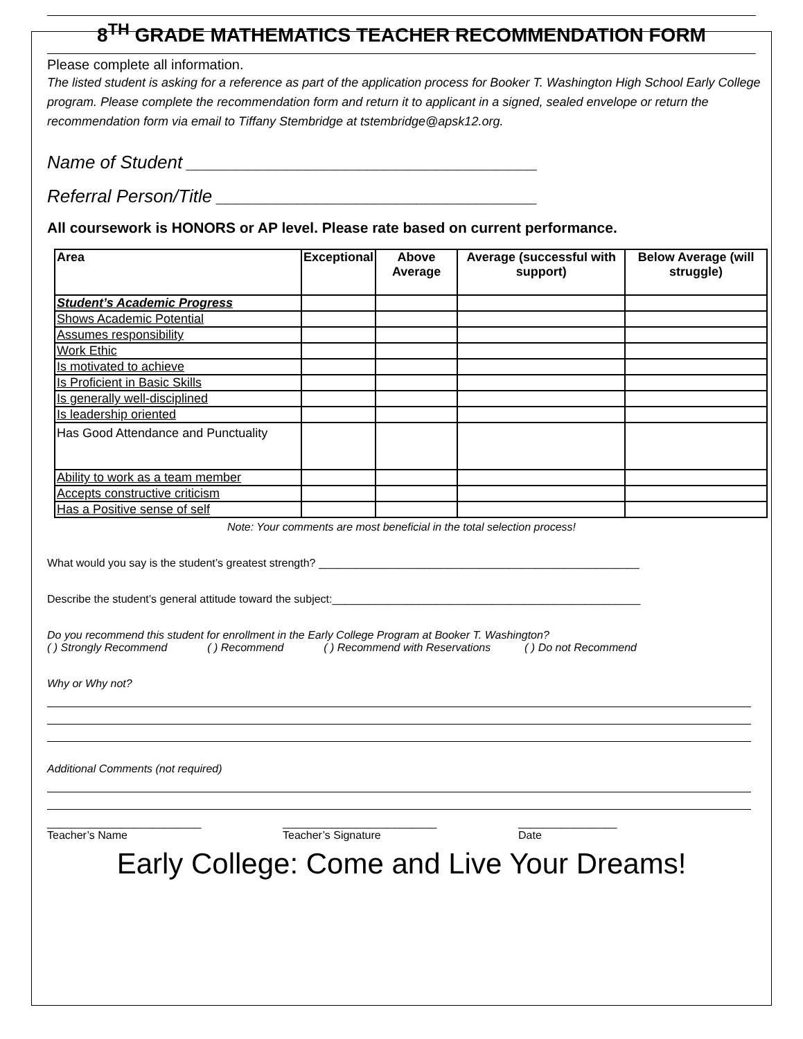8<sup>TH</sup> GRADE MATHEMATICS TEACHER RECOMMENDATION FORM
Please complete all information.
The listed student is asking for a reference as part of the application process for Booker T. Washington High School Early College program. Please complete the recommendation form and return it to applicant in a signed, sealed envelope or return the recommendation form via email to Tiffany Stembridge at tstembridge@apsk12.org.
Name of Student ___________________________________
Referral Person/Title ________________________________
All coursework is HONORS or AP level. Please rate based on current performance.
| Area | Exceptional | Above Average | Average (successful with support) | Below Average (will struggle) |
| --- | --- | --- | --- | --- |
| Student’s Academic Progress | | | | |
| Shows Academic Potential | | | | |
| Assumes responsibility | | | | |
| Work Ethic | | | | |
| Is motivated to achieve | | | | |
| Is Proficient in Basic Skills | | | | |
| Is generally well-disciplined | | | | |
| Is leadership oriented | | | | |
| Has Good Attendance and Punctuality | | | | |
| Ability to work as a team member | | | | |
| Accepts constructive criticism | | | | |
| Has a Positive sense of self | | | | |
Note: Your comments are most beneficial in the total selection process!
What would you say is the student’s greatest strength? ____________________________________________________
Describe the student’s general attitude toward the subject:__________________________________________________
Do you recommend this student for enrollment in the Early College Program at Booker T. Washington?
( ) Strongly Recommend ( ) Recommend ( ) Recommend with Reservations ( ) Do not Recommend
Why or Why not?
Additional Comments (not required)
_________________________
Teacher’s Name
_________________________
Teacher’s Signature
________________
Date
Early College: Come and Live Your Dreams!